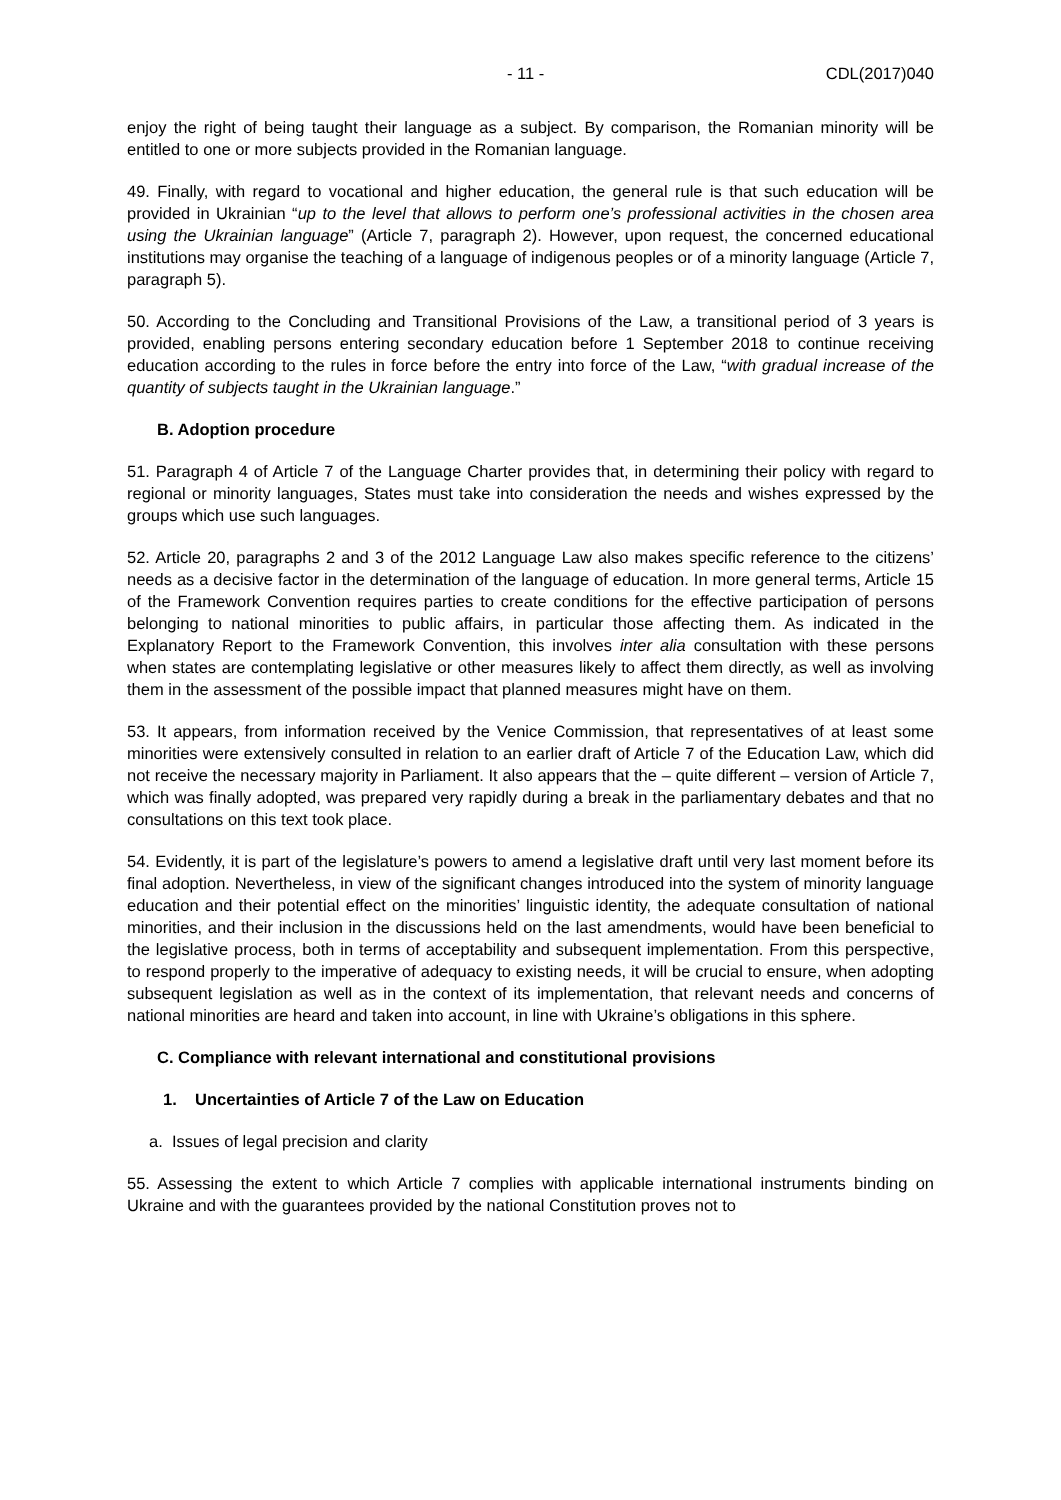- 11 - CDL(2017)040
enjoy the right of being taught their language as a subject. By comparison, the Romanian minority will be entitled to one or more subjects provided in the Romanian language.
49. Finally, with regard to vocational and higher education, the general rule is that such education will be provided in Ukrainian “up to the level that allows to perform one’s professional activities in the chosen area using the Ukrainian language” (Article 7, paragraph 2). However, upon request, the concerned educational institutions may organise the teaching of a language of indigenous peoples or of a minority language (Article 7, paragraph 5).
50. According to the Concluding and Transitional Provisions of the Law, a transitional period of 3 years is provided, enabling persons entering secondary education before 1 September 2018 to continue receiving education according to the rules in force before the entry into force of the Law, “with gradual increase of the quantity of subjects taught in the Ukrainian language.”
B. Adoption procedure
51. Paragraph 4 of Article 7 of the Language Charter provides that, in determining their policy with regard to regional or minority languages, States must take into consideration the needs and wishes expressed by the groups which use such languages.
52. Article 20, paragraphs 2 and 3 of the 2012 Language Law also makes specific reference to the citizens’ needs as a decisive factor in the determination of the language of education. In more general terms, Article 15 of the Framework Convention requires parties to create conditions for the effective participation of persons belonging to national minorities to public affairs, in particular those affecting them. As indicated in the Explanatory Report to the Framework Convention, this involves inter alia consultation with these persons when states are contemplating legislative or other measures likely to affect them directly, as well as involving them in the assessment of the possible impact that planned measures might have on them.
53. It appears, from information received by the Venice Commission, that representatives of at least some minorities were extensively consulted in relation to an earlier draft of Article 7 of the Education Law, which did not receive the necessary majority in Parliament. It also appears that the – quite different – version of Article 7, which was finally adopted, was prepared very rapidly during a break in the parliamentary debates and that no consultations on this text took place.
54. Evidently, it is part of the legislature’s powers to amend a legislative draft until very last moment before its final adoption. Nevertheless, in view of the significant changes introduced into the system of minority language education and their potential effect on the minorities’ linguistic identity, the adequate consultation of national minorities, and their inclusion in the discussions held on the last amendments, would have been beneficial to the legislative process, both in terms of acceptability and subsequent implementation. From this perspective, to respond properly to the imperative of adequacy to existing needs, it will be crucial to ensure, when adopting subsequent legislation as well as in the context of its implementation, that relevant needs and concerns of national minorities are heard and taken into account, in line with Ukraine’s obligations in this sphere.
C. Compliance with relevant international and constitutional provisions
1. Uncertainties of Article 7 of the Law on Education
a. Issues of legal precision and clarity
55. Assessing the extent to which Article 7 complies with applicable international instruments binding on Ukraine and with the guarantees provided by the national Constitution proves not to